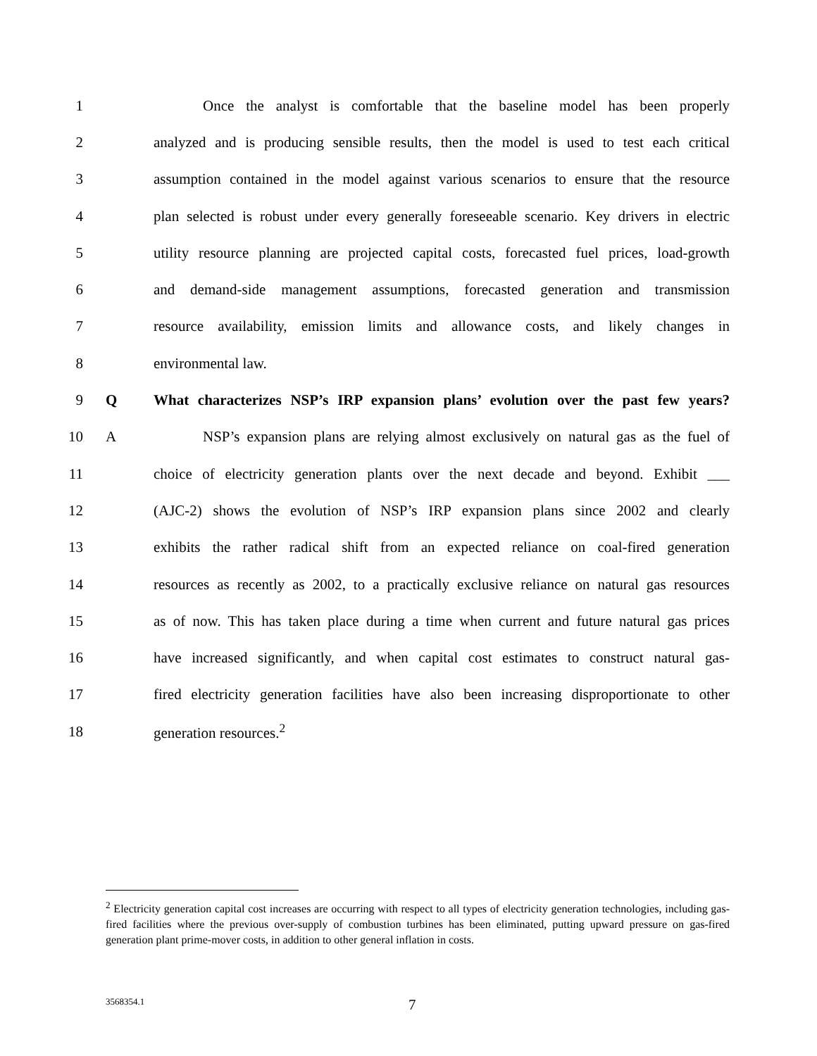1 Once the analyst is comfortable that the baseline model has been properly
2 analyzed and is producing sensible results, then the model is used to test each critical
3 assumption contained in the model against various scenarios to ensure that the resource
4 plan selected is robust under every generally foreseeable scenario. Key drivers in electric
5 utility resource planning are projected capital costs, forecasted fuel prices, load-growth
6 and demand-side management assumptions, forecasted generation and transmission
7 resource availability, emission limits and allowance costs, and likely changes in
8 environmental law.
9 Q What characterizes NSP’s IRP expansion plans’ evolution over the past few years?
10 A NSP’s expansion plans are relying almost exclusively on natural gas as the fuel of
11 choice of electricity generation plants over the next decade and beyond. Exhibit ___
12 (AJC-2) shows the evolution of NSP’s IRP expansion plans since 2002 and clearly
13 exhibits the rather radical shift from an expected reliance on coal-fired generation
14 resources as recently as 2002, to a practically exclusive reliance on natural gas resources
15 as of now. This has taken place during a time when current and future natural gas prices
16 have increased significantly, and when capital cost estimates to construct natural gas-
17 fired electricity generation facilities have also been increasing disproportionate to other
18 generation resources.<sup>2</sup>
<sup>2</sup> Electricity generation capital cost increases are occurring with respect to all types of electricity generation technologies, including gas-fired facilities where the previous over-supply of combustion turbines has been eliminated, putting upward pressure on gas-fired generation plant prime-mover costs, in addition to other general inflation in costs.
3568354.1 7